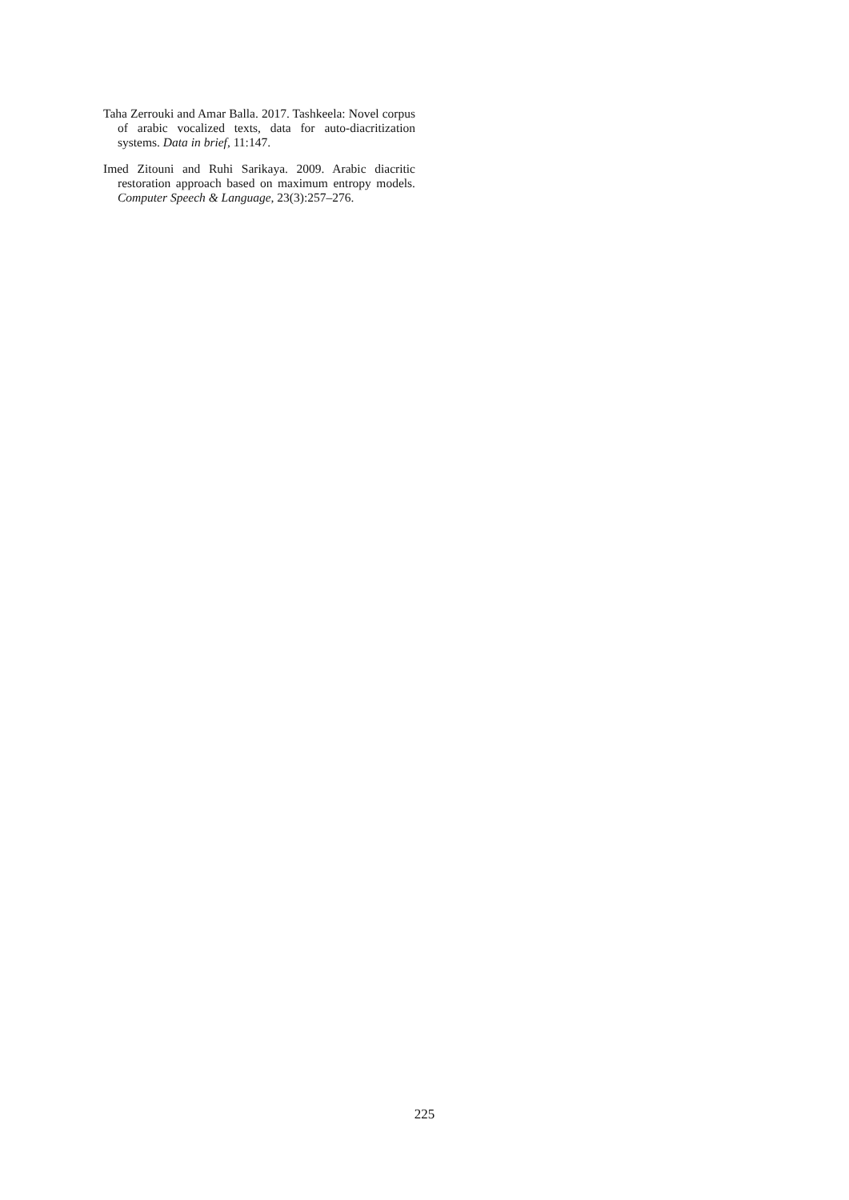Taha Zerrouki and Amar Balla. 2017. Tashkeela: Novel corpus of arabic vocalized texts, data for auto-diacritization systems. Data in brief, 11:147.
Imed Zitouni and Ruhi Sarikaya. 2009. Arabic diacritic restoration approach based on maximum entropy models. Computer Speech & Language, 23(3):257–276.
225